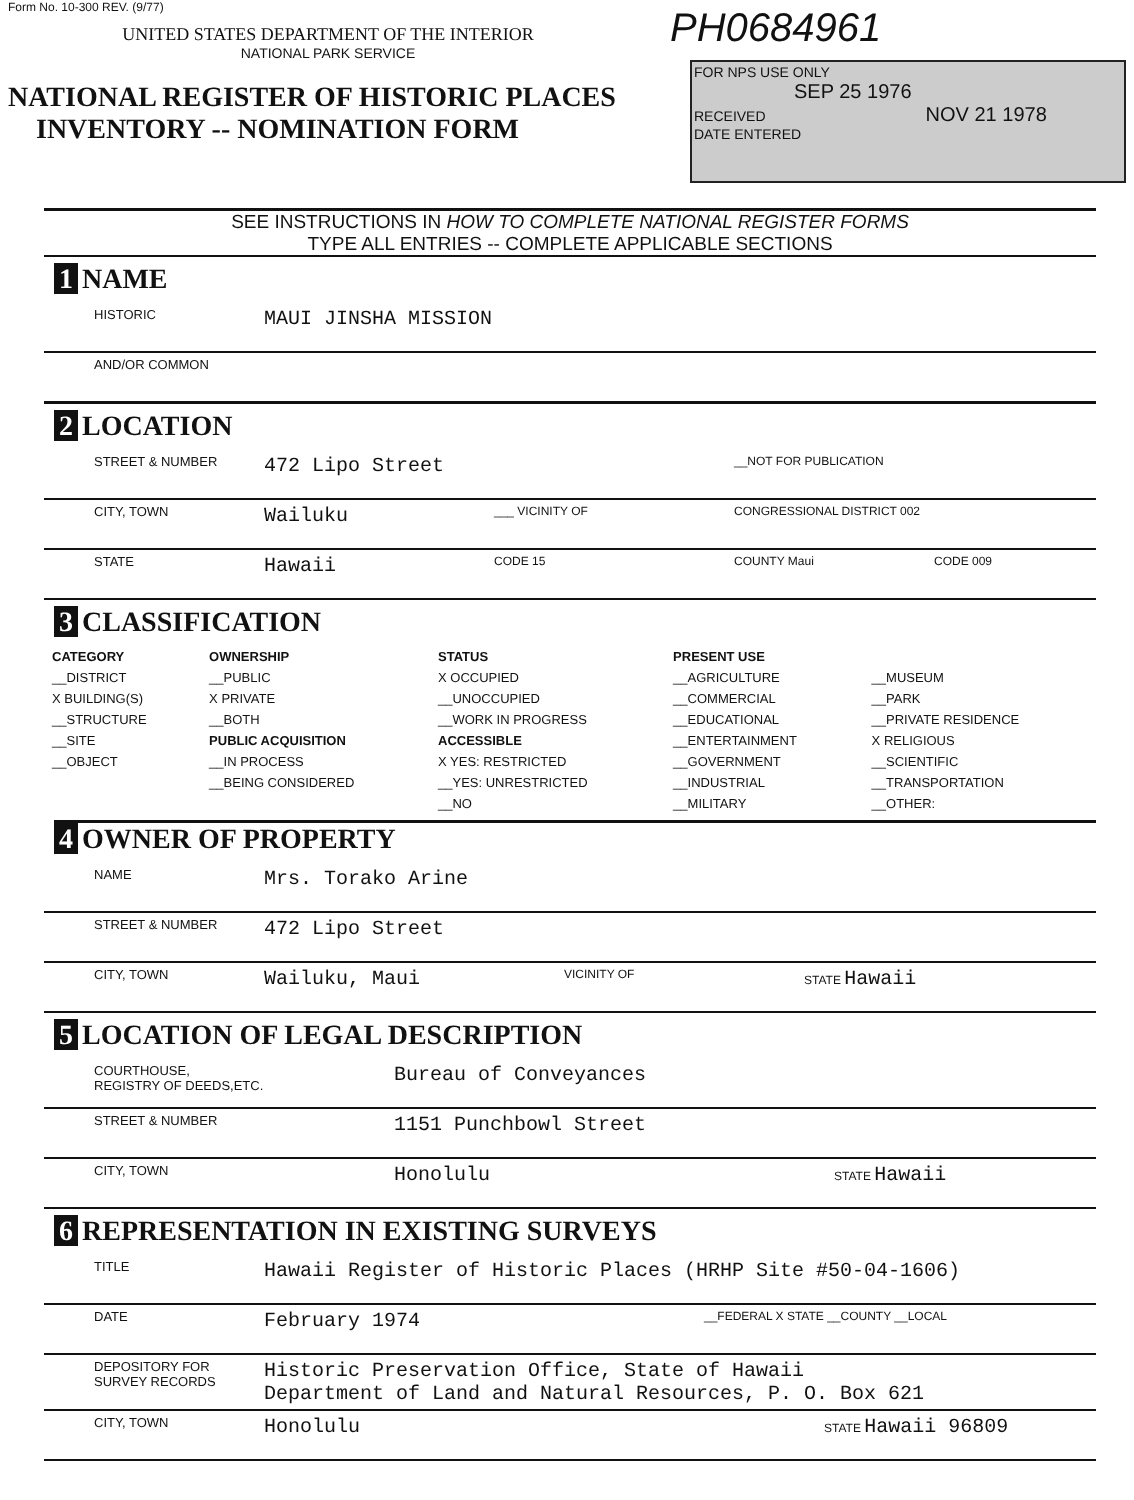Form No. 10-300 REV. (9/77)
UNITED STATES DEPARTMENT OF THE INTERIOR
NATIONAL PARK SERVICE
NATIONAL REGISTER OF HISTORIC PLACES
INVENTORY -- NOMINATION FORM
PH0684961
FOR NPS USE ONLY
SEP 25 1976
RECEIVED NOV 21 1978
DATE ENTERED
SEE INSTRUCTIONS IN HOW TO COMPLETE NATIONAL REGISTER FORMS
TYPE ALL ENTRIES -- COMPLETE APPLICABLE SECTIONS
1 NAME
HISTORIC MAUI JINSHA MISSION
AND/OR COMMON
2 LOCATION
STREET & NUMBER 472 Lipo Street __NOT FOR PUBLICATION
CITY, TOWN Wailuku ___ VICINITY OF CONGRESSIONAL DISTRICT 002
STATE Hawaii CODE 15 COUNTY Maui CODE 009
3 CLASSIFICATION
| CATEGORY | OWNERSHIP | STATUS | PRESENT USE | |
| --- | --- | --- | --- | --- |
| __DISTRICT | __PUBLIC | X OCCUPIED | __AGRICULTURE | __MUSEUM |
| X BUILDING(S) | X PRIVATE | __UNOCCUPIED | __COMMERCIAL | __PARK |
| __STRUCTURE | __BOTH | __WORK IN PROGRESS | __EDUCATIONAL | __PRIVATE RESIDENCE |
| __SITE | PUBLIC ACQUISITION | ACCESSIBLE | __ENTERTAINMENT | X RELIGIOUS |
| __OBJECT | __IN PROCESS | X YES: RESTRICTED | __GOVERNMENT | __SCIENTIFIC |
| | __BEING CONSIDERED | __YES: UNRESTRICTED | __INDUSTRIAL | __TRANSPORTATION |
| | | __NO | __MILITARY | __OTHER: |
4 OWNER OF PROPERTY
NAME Mrs. Torako Arine
STREET & NUMBER 472 Lipo Street
CITY, TOWN Wailuku, Maui VICINITY OF STATE Hawaii
5 LOCATION OF LEGAL DESCRIPTION
COURTHOUSE,
REGISTRY OF DEEDS,ETC. Bureau of Conveyances
STREET & NUMBER 1151 Punchbowl Street
CITY, TOWN Honolulu STATE Hawaii
6 REPRESENTATION IN EXISTING SURVEYS
TITLE Hawaii Register of Historic Places (HRHP Site #50-04-1606)
DATE February 1974 __FEDERAL X STATE __COUNTY __LOCAL
DEPOSITORY FOR
SURVEY RECORDS Historic Preservation Office, State of Hawaii
Department of Land and Natural Resources, P. O. Box 621
CITY, TOWN Honolulu STATE Hawaii 96809